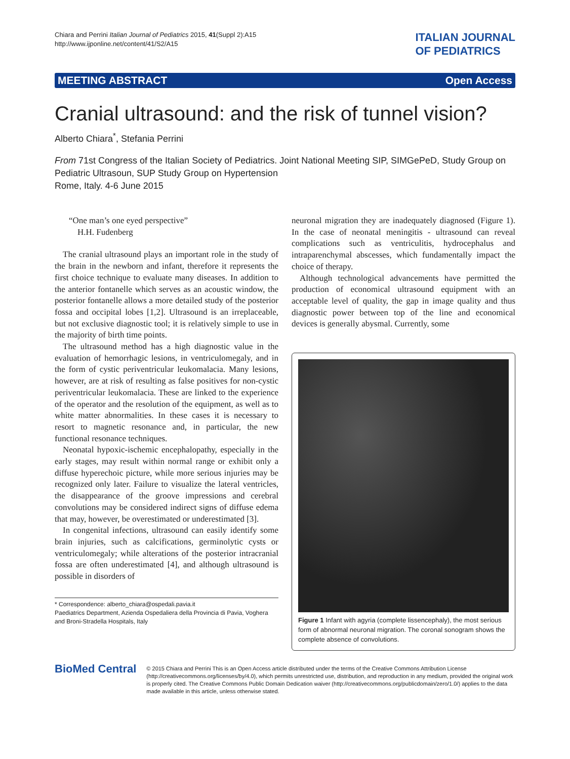Chiara and Perrini Italian Journal of Pediatrics 2015, 41(Suppl 2):A15
http://www.ijponline.net/content/41/S2/A15
ITALIAN JOURNAL
OF PEDIATRICS
MEETING ABSTRACT Open Access
Cranial ultrasound: and the risk of tunnel vision?
Alberto Chiara<sup>*</sup>, Stefania Perrini
From 71st Congress of the Italian Society of Pediatrics. Joint National Meeting SIP, SIMGePeD, Study Group on Pediatric Ultrasoun, SUP Study Group on Hypertension
Rome, Italy. 4-6 June 2015
“One man’s one eyed perspective”
H.H. Fudenberg
The cranial ultrasound plays an important role in the study of the brain in the newborn and infant, therefore it represents the first choice technique to evaluate many diseases. In addition to the anterior fontanelle which serves as an acoustic window, the posterior fontanelle allows a more detailed study of the posterior fossa and occipital lobes [1,2]. Ultrasound is an irreplaceable, but not exclusive diagnostic tool; it is relatively simple to use in the majority of birth time points.
The ultrasound method has a high diagnostic value in the evaluation of hemorrhagic lesions, in ventriculomegaly, and in the form of cystic periventricular leukomalacia. Many lesions, however, are at risk of resulting as false positives for non-cystic periventricular leukomalacia. These are linked to the experience of the operator and the resolution of the equipment, as well as to white matter abnormalities. In these cases it is necessary to resort to magnetic resonance and, in particular, the new functional resonance techniques.
Neonatal hypoxic-ischemic encephalopathy, especially in the early stages, may result within normal range or exhibit only a diffuse hyperechoic picture, while more serious injuries may be recognized only later. Failure to visualize the lateral ventricles, the disappearance of the groove impressions and cerebral convolutions may be considered indirect signs of diffuse edema that may, however, be overestimated or underestimated [3].
In congenital infections, ultrasound can easily identify some brain injuries, such as calcifications, germinolytic cysts or ventriculomegaly; while alterations of the posterior intracranial fossa are often underestimated [4], and although ultrasound is possible in disorders of
* Correspondence: alberto_chiara@ospedali.pavia.it
Paediatrics Department, Azienda Ospedaliera della Provincia di Pavia, Voghera and Broni-Stradella Hospitals, Italy
neuronal migration they are inadequately diagnosed (Figure 1). In the case of neonatal meningitis - ultrasound can reveal complications such as ventriculitis, hydrocephalus and intraparenchymal abscesses, which fundamentally impact the choice of therapy.
Although technological advancements have permitted the production of economical ultrasound equipment with an acceptable level of quality, the gap in image quality and thus diagnostic power between top of the line and economical devices is generally abysmal. Currently, some
Figure 1 Infant with agyria (complete lissencephaly), the most serious form of abnormal neuronal migration. The coronal sonogram shows the complete absence of convolutions.
BioMed Central
© 2015 Chiara and Perrini This is an Open Access article distributed under the terms of the Creative Commons Attribution License (http://creativecommons.org/licenses/by/4.0), which permits unrestricted use, distribution, and reproduction in any medium, provided the original work is properly cited. The Creative Commons Public Domain Dedication waiver (http://creativecommons.org/publicdomain/zero/1.0/) applies to the data made available in this article, unless otherwise stated.